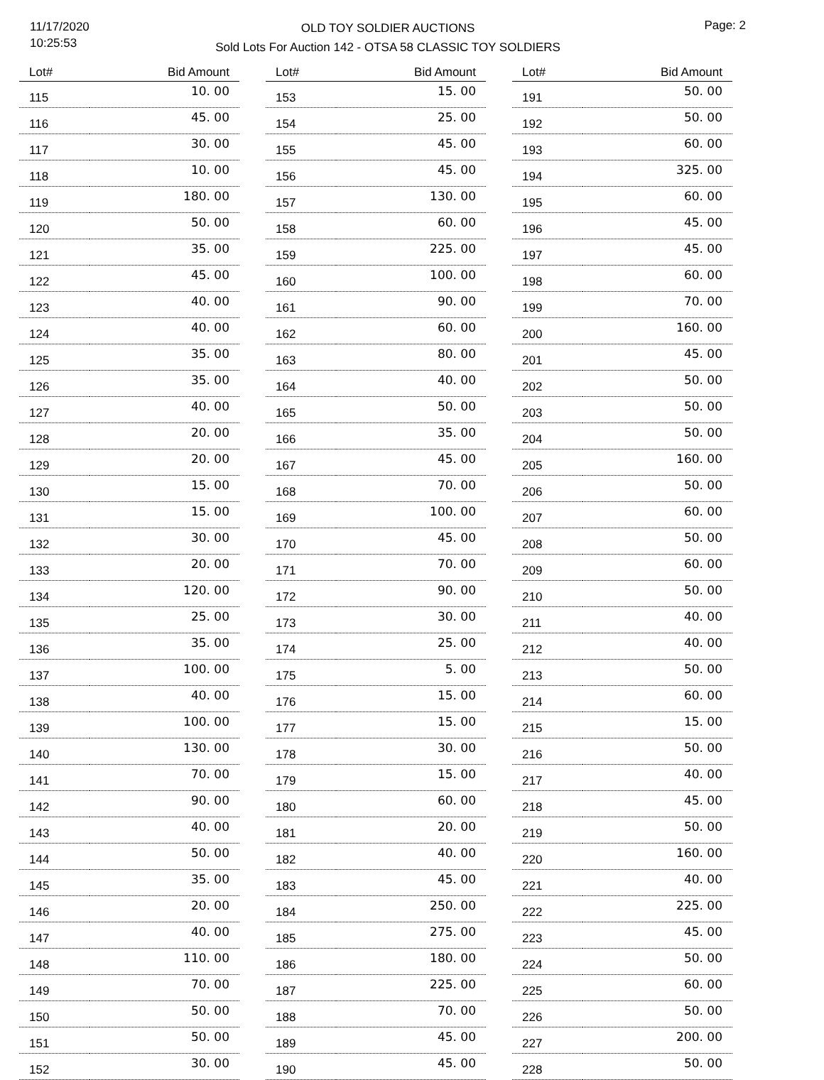11/17/2020
10:25:53
OLD TOY SOLDIER AUCTIONS
Sold Lots For Auction 142 - OTSA 58 CLASSIC TOY SOLDIERS
Page: 2
| Lot# | Bid Amount |
| --- | --- |
| 115 | 10. 00 |
| 116 | 45. 00 |
| 117 | 30. 00 |
| 118 | 10. 00 |
| 119 | 180. 00 |
| 120 | 50. 00 |
| 121 | 35. 00 |
| 122 | 45. 00 |
| 123 | 40. 00 |
| 124 | 40. 00 |
| 125 | 35. 00 |
| 126 | 35. 00 |
| 127 | 40. 00 |
| 128 | 20. 00 |
| 129 | 20. 00 |
| 130 | 15. 00 |
| 131 | 15. 00 |
| 132 | 30. 00 |
| 133 | 20. 00 |
| 134 | 120. 00 |
| 135 | 25. 00 |
| 136 | 35. 00 |
| 137 | 100. 00 |
| 138 | 40. 00 |
| 139 | 100. 00 |
| 140 | 130. 00 |
| 141 | 70. 00 |
| 142 | 90. 00 |
| 143 | 40. 00 |
| 144 | 50. 00 |
| 145 | 35. 00 |
| 146 | 20. 00 |
| 147 | 40. 00 |
| 148 | 110. 00 |
| 149 | 70. 00 |
| 150 | 50. 00 |
| 151 | 50. 00 |
| 152 | 30. 00 |
| Lot# | Bid Amount |
| --- | --- |
| 153 | 15. 00 |
| 154 | 25. 00 |
| 155 | 45. 00 |
| 156 | 45. 00 |
| 157 | 130. 00 |
| 158 | 60. 00 |
| 159 | 225. 00 |
| 160 | 100. 00 |
| 161 | 90. 00 |
| 162 | 60. 00 |
| 163 | 80. 00 |
| 164 | 40. 00 |
| 165 | 50. 00 |
| 166 | 35. 00 |
| 167 | 45. 00 |
| 168 | 70. 00 |
| 169 | 100. 00 |
| 170 | 45. 00 |
| 171 | 70. 00 |
| 172 | 90. 00 |
| 173 | 30. 00 |
| 174 | 25. 00 |
| 175 | 5. 00 |
| 176 | 15. 00 |
| 177 | 15. 00 |
| 178 | 30. 00 |
| 179 | 15. 00 |
| 180 | 60. 00 |
| 181 | 20. 00 |
| 182 | 40. 00 |
| 183 | 45. 00 |
| 184 | 250. 00 |
| 185 | 275. 00 |
| 186 | 180. 00 |
| 187 | 225. 00 |
| 188 | 70. 00 |
| 189 | 45. 00 |
| 190 | 45. 00 |
| Lot# | Bid Amount |
| --- | --- |
| 191 | 50. 00 |
| 192 | 50. 00 |
| 193 | 60. 00 |
| 194 | 325. 00 |
| 195 | 60. 00 |
| 196 | 45. 00 |
| 197 | 45. 00 |
| 198 | 60. 00 |
| 199 | 70. 00 |
| 200 | 160. 00 |
| 201 | 45. 00 |
| 202 | 50. 00 |
| 203 | 50. 00 |
| 204 | 50. 00 |
| 205 | 160. 00 |
| 206 | 50. 00 |
| 207 | 60. 00 |
| 208 | 50. 00 |
| 209 | 60. 00 |
| 210 | 50. 00 |
| 211 | 40. 00 |
| 212 | 40. 00 |
| 213 | 50. 00 |
| 214 | 60. 00 |
| 215 | 15. 00 |
| 216 | 50. 00 |
| 217 | 40. 00 |
| 218 | 45. 00 |
| 219 | 50. 00 |
| 220 | 160. 00 |
| 221 | 40. 00 |
| 222 | 225. 00 |
| 223 | 45. 00 |
| 224 | 50. 00 |
| 225 | 60. 00 |
| 226 | 50. 00 |
| 227 | 200. 00 |
| 228 | 50. 00 |